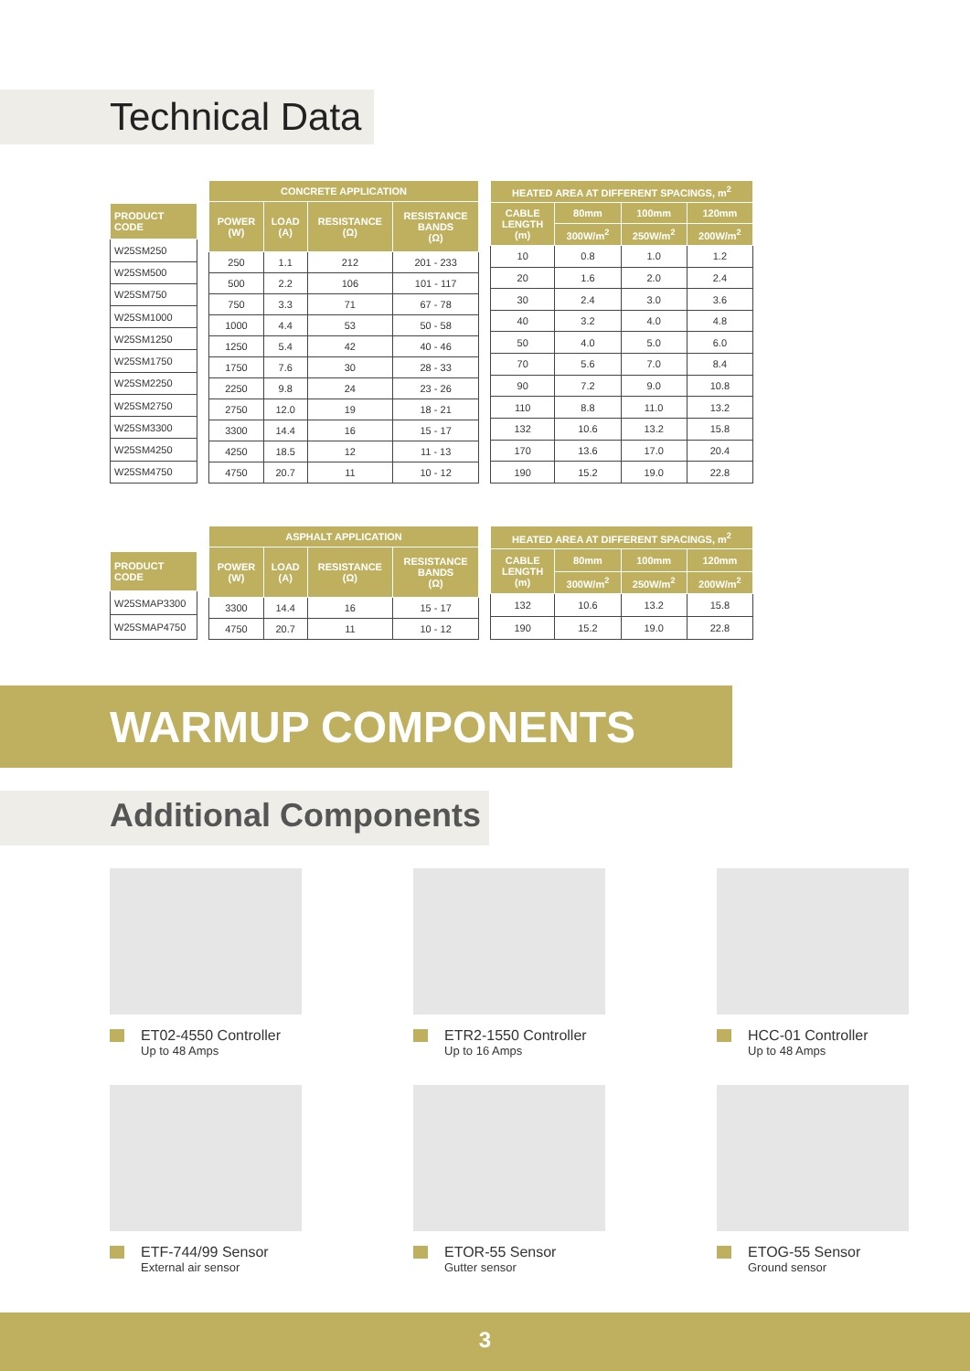Technical Data
| PRODUCT CODE |
| --- |
| W25SM250 |
| W25SM500 |
| W25SM750 |
| W25SM1000 |
| W25SM1250 |
| W25SM1750 |
| W25SM2250 |
| W25SM2750 |
| W25SM3300 |
| W25SM4250 |
| W25SM4750 |
| CONCRETE APPLICATION | | | |
| --- | --- | --- | --- |
| POWER (W) | LOAD (A) | RESISTANCE (Ω) | RESISTANCE BANDS (Ω) |
| 250 | 1.1 | 212 | 201 - 233 |
| 500 | 2.2 | 106 | 101 - 117 |
| 750 | 3.3 | 71 | 67 - 78 |
| 1000 | 4.4 | 53 | 50 - 58 |
| 1250 | 5.4 | 42 | 40 - 46 |
| 1750 | 7.6 | 30 | 28 - 33 |
| 2250 | 9.8 | 24 | 23 - 26 |
| 2750 | 12.0 | 19 | 18 - 21 |
| 3300 | 14.4 | 16 | 15 - 17 |
| 4250 | 18.5 | 12 | 11 - 13 |
| 4750 | 20.7 | 11 | 10 - 12 |
| HEATED AREA AT DIFFERENT SPACINGS, m<sup>2</sup> | | | |
| --- | --- | --- | --- |
| CABLE LENGTH (m) | 80mm | 100mm | 120mm |
| | 300W/m<sup>2</sup> | 250W/m<sup>2</sup> | 200W/m<sup>2</sup> |
| 10 | 0.8 | 1.0 | 1.2 |
| 20 | 1.6 | 2.0 | 2.4 |
| 30 | 2.4 | 3.0 | 3.6 |
| 40 | 3.2 | 4.0 | 4.8 |
| 50 | 4.0 | 5.0 | 6.0 |
| 70 | 5.6 | 7.0 | 8.4 |
| 90 | 7.2 | 9.0 | 10.8 |
| 110 | 8.8 | 11.0 | 13.2 |
| 132 | 10.6 | 13.2 | 15.8 |
| 170 | 13.6 | 17.0 | 20.4 |
| 190 | 15.2 | 19.0 | 22.8 |
| PRODUCT CODE |
| --- |
| W25SMAP3300 |
| W25SMAP4750 |
| ASPHALT APPLICATION | | | |
| --- | --- | --- | --- |
| POWER (W) | LOAD (A) | RESISTANCE (Ω) | RESISTANCE BANDS (Ω) |
| 3300 | 14.4 | 16 | 15 - 17 |
| 4750 | 20.7 | 11 | 10 - 12 |
| HEATED AREA AT DIFFERENT SPACINGS, m<sup>2</sup> | | | |
| --- | --- | --- | --- |
| CABLE LENGTH (m) | 80mm | 100mm | 120mm |
| | 300W/m<sup>2</sup> | 250W/m<sup>2</sup> | 200W/m<sup>2</sup> |
| 132 | 10.6 | 13.2 | 15.8 |
| 190 | 15.2 | 19.0 | 22.8 |
WARMUP COMPONENTS
Additional Components
ET02-4550 Controller
Up to 48 Amps
ETR2-1550 Controller
Up to 16 Amps
HCC-01 Controller
Up to 48 Amps
ETF-744/99 Sensor
External air sensor
ETOR-55 Sensor
Gutter sensor
ETOG-55 Sensor
Ground sensor
3